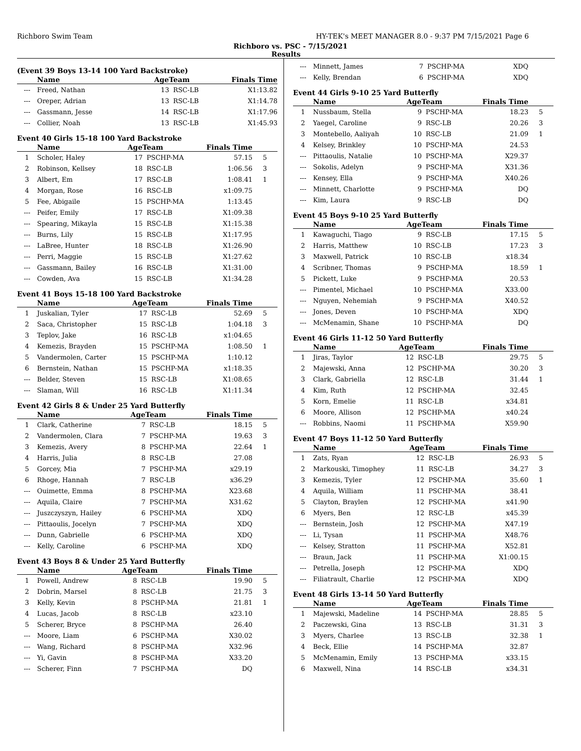Richboro Swim Team HY-TEK's MEET MANAGER 8.0 - 9:37 PM 7/15/2021 Page 6
Richboro vs. PSC - 7/15/2021
Results
(Event 39 Boys 13-14 100 Yard Backstroke)
| | Name | AgeTeam | | Finals Time | |
| --- | --- | --- | --- | --- | --- |
| --- | Freed, Nathan | 13 | RSC-LB | X1:13.82 | |
| --- | Oreper, Adrian | 13 | RSC-LB | X1:14.78 | |
| --- | Gassmann, Jesse | 14 | RSC-LB | X1:17.96 | |
| --- | Collier, Noah | 13 | RSC-LB | X1:45.93 | |
Event 40 Girls 15-18 100 Yard Backstroke
| | Name | AgeTeam | | Finals Time | |
| --- | --- | --- | --- | --- | --- |
| 1 | Scholer, Haley | 17 | PSCHP-MA | 57.15 | 5 |
| 2 | Robinson, Kellsey | 18 | RSC-LB | 1:06.56 | 3 |
| 3 | Albert, Em | 17 | RSC-LB | 1:08.41 | 1 |
| 4 | Morgan, Rose | 16 | RSC-LB | x1:09.75 | |
| 5 | Fee, Abigaile | 15 | PSCHP-MA | 1:13.45 | |
| --- | Peifer, Emily | 17 | RSC-LB | X1:09.38 | |
| --- | Spearing, Mikayla | 15 | RSC-LB | X1:15.38 | |
| --- | Burns, Lily | 15 | RSC-LB | X1:17.95 | |
| --- | LaBree, Hunter | 18 | RSC-LB | X1:26.90 | |
| --- | Perri, Maggie | 15 | RSC-LB | X1:27.62 | |
| --- | Gassmann, Bailey | 16 | RSC-LB | X1:31.00 | |
| --- | Cowden, Ava | 15 | RSC-LB | X1:34.28 | |
Event 41 Boys 15-18 100 Yard Backstroke
| | Name | AgeTeam | | Finals Time | |
| --- | --- | --- | --- | --- | --- |
| 1 | Juskalian, Tyler | 17 | RSC-LB | 52.69 | 5 |
| 2 | Saca, Christopher | 15 | RSC-LB | 1:04.18 | 3 |
| 3 | Teplov, Jake | 16 | RSC-LB | x1:04.65 | |
| 4 | Kemezis, Brayden | 15 | PSCHP-MA | 1:08.50 | 1 |
| 5 | Vandermolen, Carter | 15 | PSCHP-MA | 1:10.12 | |
| 6 | Bernstein, Nathan | 15 | PSCHP-MA | x1:18.35 | |
| --- | Belder, Steven | 15 | RSC-LB | X1:08.65 | |
| --- | Slaman, Will | 16 | RSC-LB | X1:11.34 | |
Event 42 Girls 8 & Under 25 Yard Butterfly
| | Name | AgeTeam | | Finals Time | |
| --- | --- | --- | --- | --- | --- |
| 1 | Clark, Catherine | 7 | RSC-LB | 18.15 | 5 |
| 2 | Vandermolen, Clara | 7 | PSCHP-MA | 19.63 | 3 |
| 3 | Kemezis, Avery | 8 | PSCHP-MA | 22.64 | 1 |
| 4 | Harris, Julia | 8 | RSC-LB | 27.08 | |
| 5 | Gorcey, Mia | 7 | PSCHP-MA | x29.19 | |
| 6 | Rhoge, Hannah | 7 | RSC-LB | x36.29 | |
| --- | Ouimette, Emma | 8 | PSCHP-MA | X23.68 | |
| --- | Aquila, Claire | 7 | PSCHP-MA | X31.62 | |
| --- | Juszczyszyn, Hailey | 6 | PSCHP-MA | XDQ | |
| --- | Pittaoulis, Jocelyn | 7 | PSCHP-MA | XDQ | |
| --- | Dunn, Gabrielle | 6 | PSCHP-MA | XDQ | |
| --- | Kelly, Caroline | 6 | PSCHP-MA | XDQ | |
Event 43 Boys 8 & Under 25 Yard Butterfly
| | Name | AgeTeam | | Finals Time | |
| --- | --- | --- | --- | --- | --- |
| 1 | Powell, Andrew | 8 | RSC-LB | 19.90 | 5 |
| 2 | Dobrin, Marsel | 8 | RSC-LB | 21.75 | 3 |
| 3 | Kelly, Kevin | 8 | PSCHP-MA | 21.81 | 1 |
| 4 | Lucas, Jacob | 8 | RSC-LB | x23.10 | |
| 5 | Scherer, Bryce | 8 | PSCHP-MA | 26.40 | |
| --- | Moore, Liam | 6 | PSCHP-MA | X30.02 | |
| --- | Wang, Richard | 8 | PSCHP-MA | X32.96 | |
| --- | Yi, Gavin | 8 | PSCHP-MA | X33.20 | |
| --- | Scherer, Finn | 7 | PSCHP-MA | DQ | |
| --- | Minnett, James | 7 | PSCHP-MA | XDQ | |
| --- | Kelly, Brendan | 6 | PSCHP-MA | XDQ | |
Event 44 Girls 9-10 25 Yard Butterfly
| | Name | AgeTeam | | Finals Time | |
| --- | --- | --- | --- | --- | --- |
| 1 | Nussbaum, Stella | 9 | PSCHP-MA | 18.23 | 5 |
| 2 | Yaegel, Caroline | 9 | RSC-LB | 20.26 | 3 |
| 3 | Montebello, Aaliyah | 10 | RSC-LB | 21.09 | 1 |
| 4 | Kelsey, Brinkley | 10 | PSCHP-MA | 24.53 | |
| --- | Pittaoulis, Natalie | 10 | PSCHP-MA | X29.37 | |
| --- | Sokolis, Adelyn | 9 | PSCHP-MA | X31.36 | |
| --- | Kensey, Ella | 9 | PSCHP-MA | X40.26 | |
| --- | Minnett, Charlotte | 9 | PSCHP-MA | DQ | |
| --- | Kim, Laura | 9 | RSC-LB | DQ | |
Event 45 Boys 9-10 25 Yard Butterfly
| | Name | AgeTeam | | Finals Time | |
| --- | --- | --- | --- | --- | --- |
| 1 | Kawaguchi, Tiago | 9 | RSC-LB | 17.15 | 5 |
| 2 | Harris, Matthew | 10 | RSC-LB | 17.23 | 3 |
| 3 | Maxwell, Patrick | 10 | RSC-LB | x18.34 | |
| 4 | Scribner, Thomas | 9 | PSCHP-MA | 18.59 | 1 |
| 5 | Pickett, Luke | 9 | PSCHP-MA | 20.53 | |
| --- | Pimentel, Michael | 10 | PSCHP-MA | X33.00 | |
| --- | Nguyen, Nehemiah | 9 | PSCHP-MA | X40.52 | |
| --- | Jones, Deven | 10 | PSCHP-MA | XDQ | |
| --- | McMenamin, Shane | 10 | PSCHP-MA | DQ | |
Event 46 Girls 11-12 50 Yard Butterfly
| | Name | AgeTeam | | Finals Time | |
| --- | --- | --- | --- | --- | --- |
| 1 | Jiras, Taylor | 12 | RSC-LB | 29.75 | 5 |
| 2 | Majewski, Anna | 12 | PSCHP-MA | 30.20 | 3 |
| 3 | Clark, Gabriella | 12 | RSC-LB | 31.44 | 1 |
| 4 | Kim, Ruth | 12 | PSCHP-MA | 32.45 | |
| 5 | Korn, Emelie | 11 | RSC-LB | x34.81 | |
| 6 | Moore, Allison | 12 | PSCHP-MA | x40.24 | |
| --- | Robbins, Naomi | 11 | PSCHP-MA | X59.90 | |
Event 47 Boys 11-12 50 Yard Butterfly
| | Name | AgeTeam | | Finals Time | |
| --- | --- | --- | --- | --- | --- |
| 1 | Zats, Ryan | 12 | RSC-LB | 26.93 | 5 |
| 2 | Markouski, Timophey | 11 | RSC-LB | 34.27 | 3 |
| 3 | Kemezis, Tyler | 12 | PSCHP-MA | 35.60 | 1 |
| 4 | Aquila, William | 11 | PSCHP-MA | 38.41 | |
| 5 | Clayton, Braylen | 12 | PSCHP-MA | x41.90 | |
| 6 | Myers, Ben | 12 | RSC-LB | x45.39 | |
| --- | Bernstein, Josh | 12 | PSCHP-MA | X47.19 | |
| --- | Li, Tysan | 11 | PSCHP-MA | X48.76 | |
| --- | Kelsey, Stratton | 11 | PSCHP-MA | X52.81 | |
| --- | Braun, Jack | 11 | PSCHP-MA | X1:00.15 | |
| --- | Petrella, Joseph | 12 | PSCHP-MA | XDQ | |
| --- | Filiatrault, Charlie | 12 | PSCHP-MA | XDQ | |
Event 48 Girls 13-14 50 Yard Butterfly
| | Name | AgeTeam | | Finals Time | |
| --- | --- | --- | --- | --- | --- |
| 1 | Majewski, Madeline | 14 | PSCHP-MA | 28.85 | 5 |
| 2 | Paczewski, Gina | 13 | RSC-LB | 31.31 | 3 |
| 3 | Myers, Charlee | 13 | RSC-LB | 32.38 | 1 |
| 4 | Beck, Ellie | 14 | PSCHP-MA | 32.87 | |
| 5 | McMenamin, Emily | 13 | PSCHP-MA | x33.15 | |
| 6 | Maxwell, Nina | 14 | RSC-LB | x34.31 | |